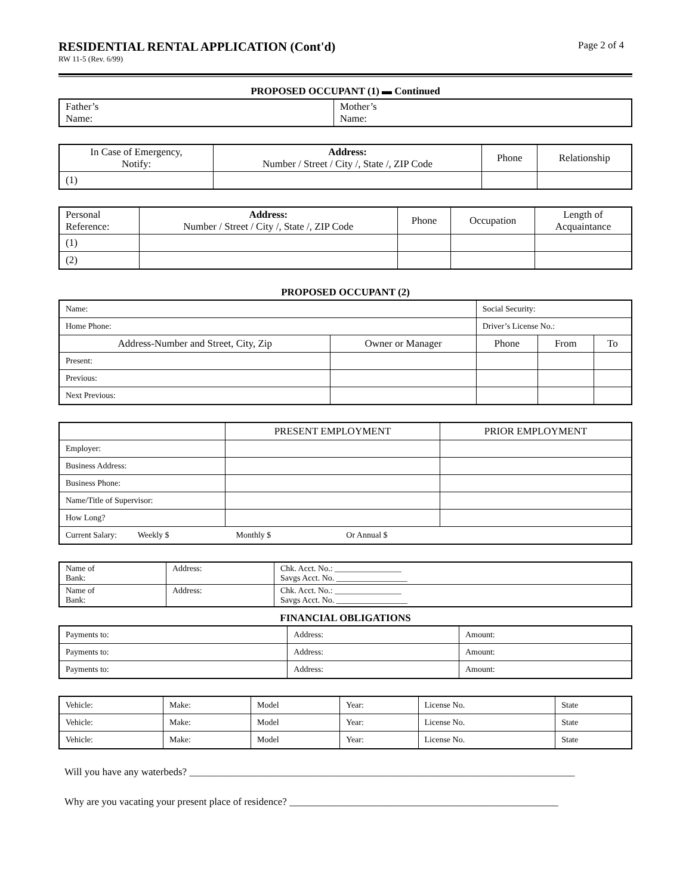RESIDENTIAL RENTAL APPLICATION (Cont'd)
RW 11-5 (Rev. 6/99)
Page 2 of 4
PROPOSED OCCUPANT (1) ▬ Continued
| Father’s Name: | Mother’s Name: |
| In Case of Emergency, Notify: | Address: Number / Street / City /, State /, ZIP Code | Phone | Relationship |
| --- | --- | --- | --- |
| (1) | | | |
| Personal Reference: | Address: Number / Street / City /, State /, ZIP Code | Phone | Occupation | Length of Acquaintance |
| --- | --- | --- | --- | --- |
| (1) | | | | |
| (2) | | | | |
PROPOSED OCCUPANT (2)
| Name: | | Social Security: | | |
| Home Phone: | | Driver’s License No.: | | |
| Address-Number and Street, City, Zip | Owner or Manager | Phone | From | To |
| Present: | | | | |
| Previous: | | | | |
| Next Previous: | | | | |
| | PRESENT EMPLOYMENT | PRIOR EMPLOYMENT |
| --- | --- | --- |
| Employer: | | |
| Business Address: | | |
| Business Phone: | | |
| Name/Title of Supervisor: | | |
| How Long? | | |
| Current Salary: Weekly $ Monthly $ Or Annual $ | | |
| Name of Bank: | Address: | Chk. Acct. No.: ________________ Savgs Acct. No. _________________ |
| Name of Bank: | Address: | Chk. Acct. No.: ________________ Savgs Acct. No. _________________ |
FINANCIAL OBLIGATIONS
| Payments to: | Address: | Amount: |
| Payments to: | Address: | Amount: |
| Payments to: | Address: | Amount: |
| Vehicle: | Make: | Model | Year: | License No. | State |
| Vehicle: | Make: | Model | Year: | License No. | State |
| Vehicle: | Make: | Model | Year: | License No. | State |
Will you have any waterbeds? ____________________________________________________________________________
Why are you vacating your present place of residence? _____________________________________________________